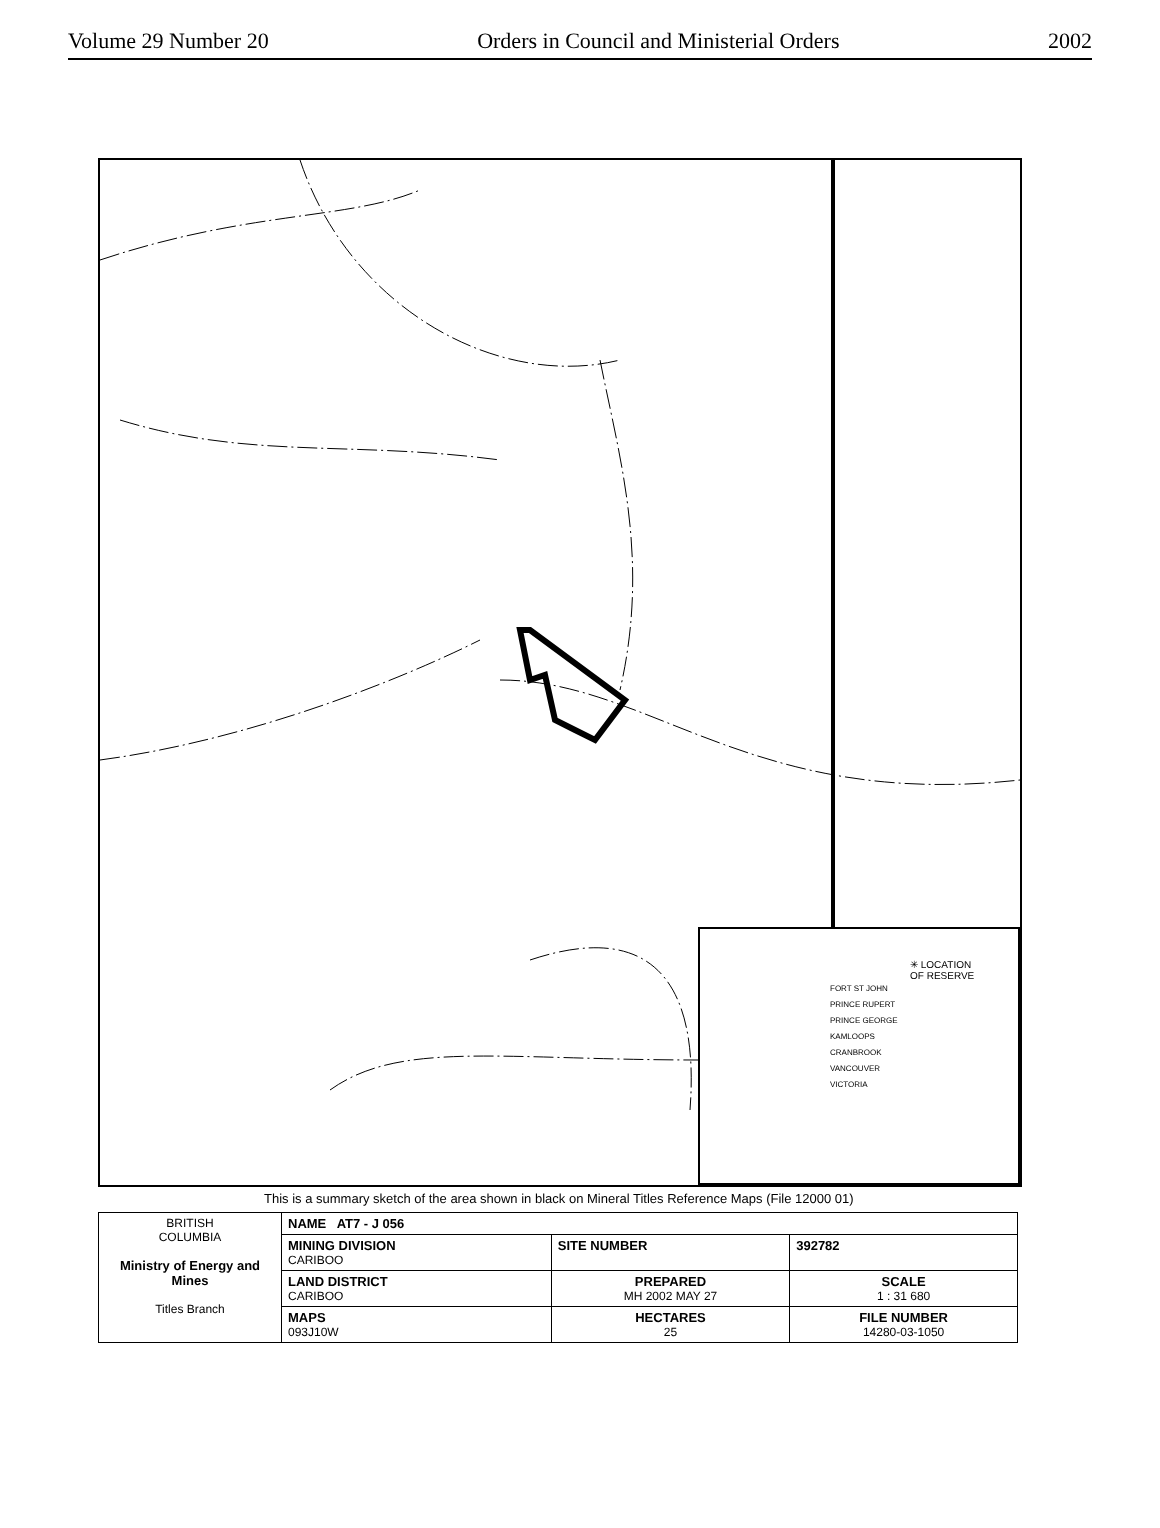Volume 29 Number 20 Orders in Council and Ministerial Orders 2002
✳ LOCATION
OF RESERVE
FORT ST JOHN
PRINCE RUPERT
PRINCE GEORGE
KAMLOOPS
CRANBROOK
VANCOUVER
VICTORIA
This is a summary sketch of the area shown in black on Mineral Titles Reference Maps (File 12000 01)
| BRITISH COLUMBIA Ministry of Energy and Mines Titles Branch | NAME AT7 - J 056 | | |
| | MINING DIVISION CARIBOO | SITE NUMBER | 392782 |
| | LAND DISTRICT CARIBOO | PREPARED MH 2002 MAY 27 | SCALE 1 : 31 680 |
| | MAPS 093J10W | HECTARES 25 | FILE NUMBER 14280-03-1050 |